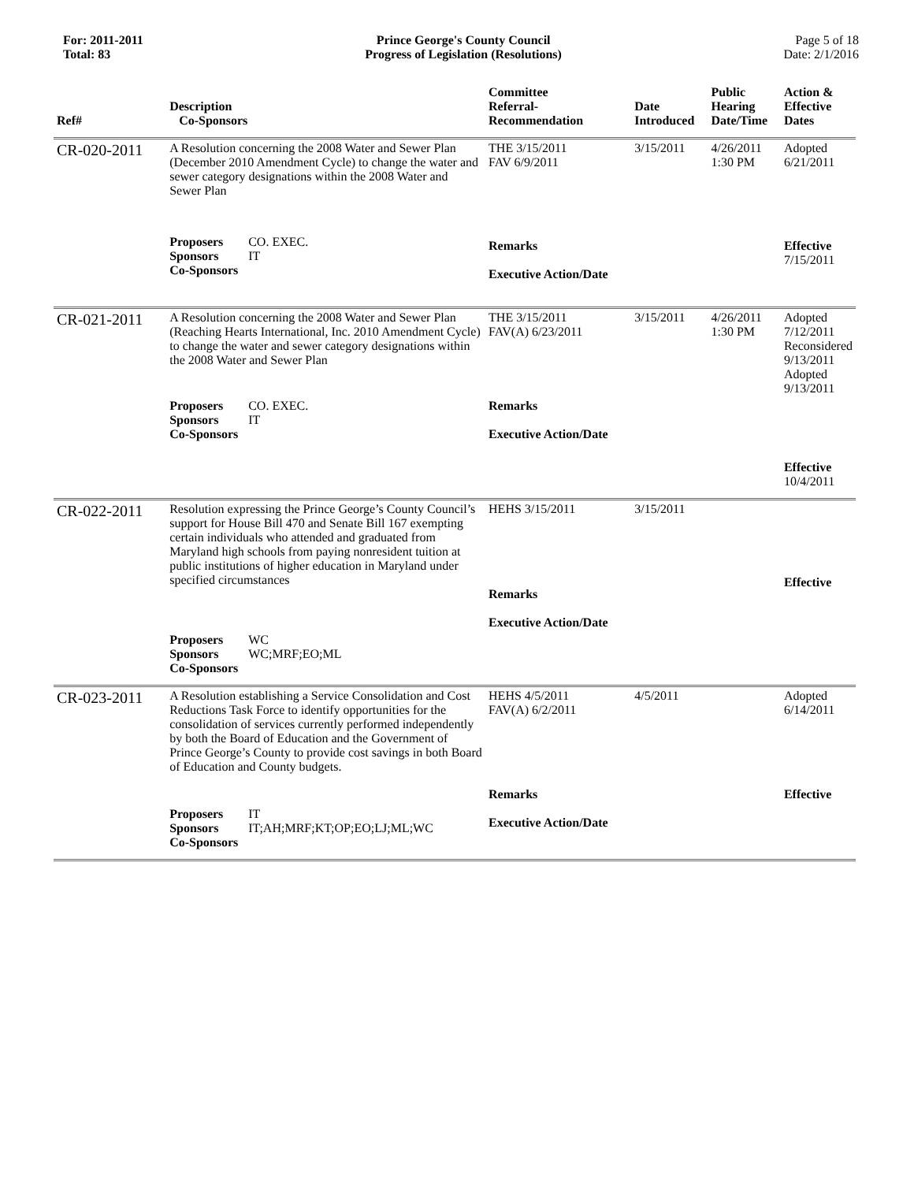For: 2011-2011
Total: 83
Prince George's County Council
Progress of Legislation (Resolutions)
Page 5 of 18
Date: 2/1/2016
| Ref# | Description Co-Sponsors | Committee Referral- Recommendation | Date Introduced | Public Hearing Date/Time | Action & Effective Dates |
| --- | --- | --- | --- | --- | --- |
| CR-020-2011 | A Resolution concerning the 2008 Water and Sewer Plan (December 2010 Amendment Cycle) to change the water and sewer category designations within the 2008 Water and Sewer Plan | THE 3/15/2011 FAV 6/9/2011 | 3/15/2011 | 4/26/2011 1:30 PM | Adopted 6/21/2011 |
| | Proposers CO. EXEC. Sponsors IT Co-Sponsors | Remarks Executive Action/Date | | | Effective 7/15/2011 |
| CR-021-2011 | A Resolution concerning the 2008 Water and Sewer Plan (Reaching Hearts International, Inc. 2010 Amendment Cycle) to change the water and sewer category designations within the 2008 Water and Sewer Plan | THE 3/15/2011 FAV(A) 6/23/2011 | 3/15/2011 | 4/26/2011 1:30 PM | Adopted 7/12/2011 Reconsidered 9/13/2011 Adopted 9/13/2011 |
| | Proposers CO. EXEC. Sponsors IT Co-Sponsors | Remarks Executive Action/Date | | | Effective 10/4/2011 |
| CR-022-2011 | Resolution expressing the Prince George’s County Council’s support for House Bill 470 and Senate Bill 167 exempting certain individuals who attended and graduated from Maryland high schools from paying nonresident tuition at public institutions of higher education in Maryland under specified circumstances | HEHS 3/15/2011 Remarks Executive Action/Date | 3/15/2011 | | Effective |
| | Proposers WC Sponsors WC;MRF;EO;ML Co-Sponsors | | | | |
| CR-023-2011 | A Resolution establishing a Service Consolidation and Cost Reductions Task Force to identify opportunities for the consolidation of services currently performed independently by both the Board of Education and the Government of Prince George’s County to provide cost savings in both Board of Education and County budgets. | HEHS 4/5/2011 FAV(A) 6/2/2011 | 4/5/2011 | | Adopted 6/14/2011 |
| | Proposers IT Sponsors IT;AH;MRF;KT;OP;EO;LJ;ML;WC Co-Sponsors | Remarks Executive Action/Date | | | Effective |